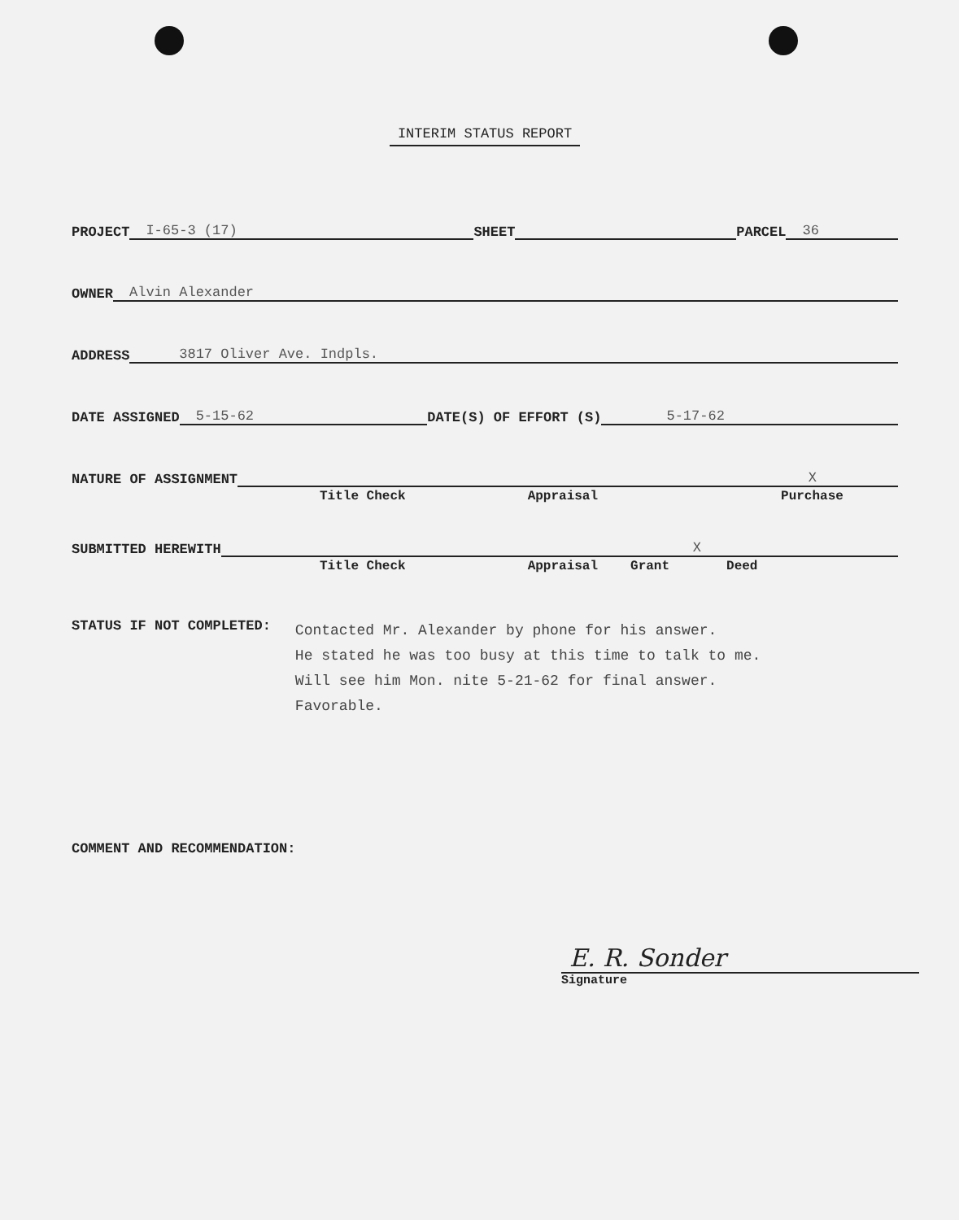INTERIM STATUS REPORT
PROJECT I-65-3 (17) SHEET PARCEL 36
OWNER Alvin Alexander
ADDRESS 3817 Oliver Ave. Indpls.
DATE ASSIGNED 5-15-62 DATE(S) OF EFFORT (S) 5-17-62
NATURE OF ASSIGNMENT X
Title Check Appraisal Purchase
SUBMITTED HEREWITH X
Title Check Appraisal Grant Deed
STATUS IF NOT COMPLETED:
Contacted Mr. Alexander by phone for his answer.
He stated he was too busy at this time to talk to me.
Will see him Mon. nite 5-21-62 for final answer.
Favorable.
COMMENT AND RECOMMENDATION:
E. R. Sonder
Signature